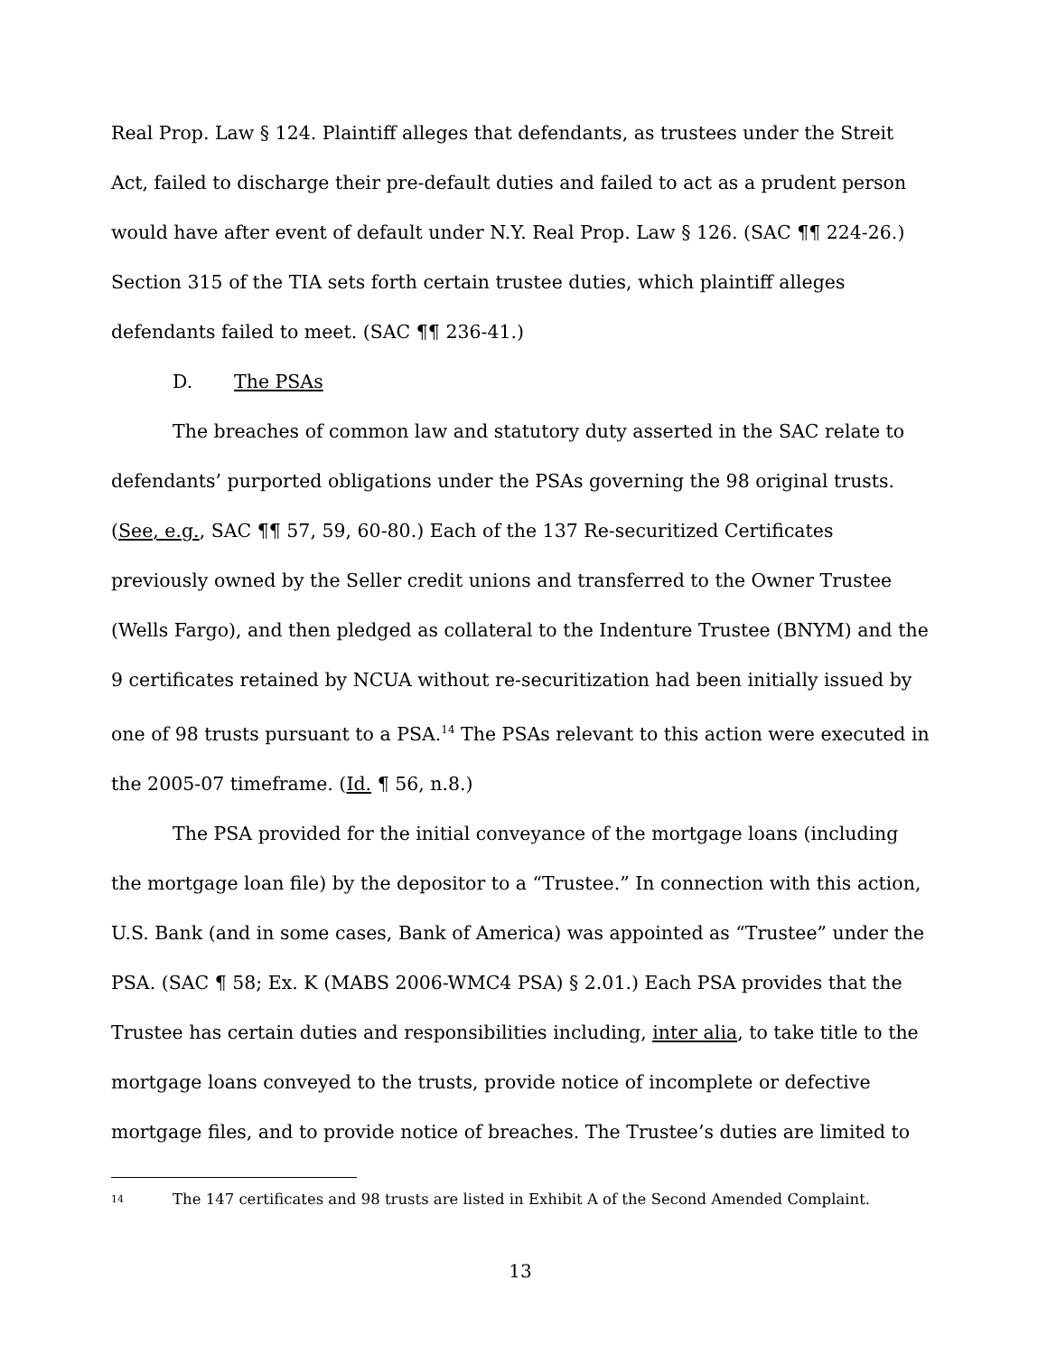Real Prop. Law § 124. Plaintiff alleges that defendants, as trustees under the Streit Act, failed to discharge their pre-default duties and failed to act as a prudent person would have after event of default under N.Y. Real Prop. Law § 126. (SAC ¶¶ 224-26.) Section 315 of the TIA sets forth certain trustee duties, which plaintiff alleges defendants failed to meet. (SAC ¶¶ 236-41.)
D. The PSAs
The breaches of common law and statutory duty asserted in the SAC relate to defendants’ purported obligations under the PSAs governing the 98 original trusts. (See, e.g., SAC ¶¶ 57, 59, 60-80.) Each of the 137 Re-securitized Certificates previously owned by the Seller credit unions and transferred to the Owner Trustee (Wells Fargo), and then pledged as collateral to the Indenture Trustee (BNYM) and the 9 certificates retained by NCUA without re-securitization had been initially issued by one of 98 trusts pursuant to a PSA.<sup>14</sup> The PSAs relevant to this action were executed in the 2005-07 timeframe. (Id. ¶ 56, n.8.)
The PSA provided for the initial conveyance of the mortgage loans (including the mortgage loan file) by the depositor to a “Trustee.” In connection with this action, U.S. Bank (and in some cases, Bank of America) was appointed as “Trustee” under the PSA. (SAC ¶ 58; Ex. K (MABS 2006-WMC4 PSA) § 2.01.) Each PSA provides that the Trustee has certain duties and responsibilities including, inter alia, to take title to the mortgage loans conveyed to the trusts, provide notice of incomplete or defective mortgage files, and to provide notice of breaches. The Trustee’s duties are limited to
14 The 147 certificates and 98 trusts are listed in Exhibit A of the Second Amended Complaint.
13